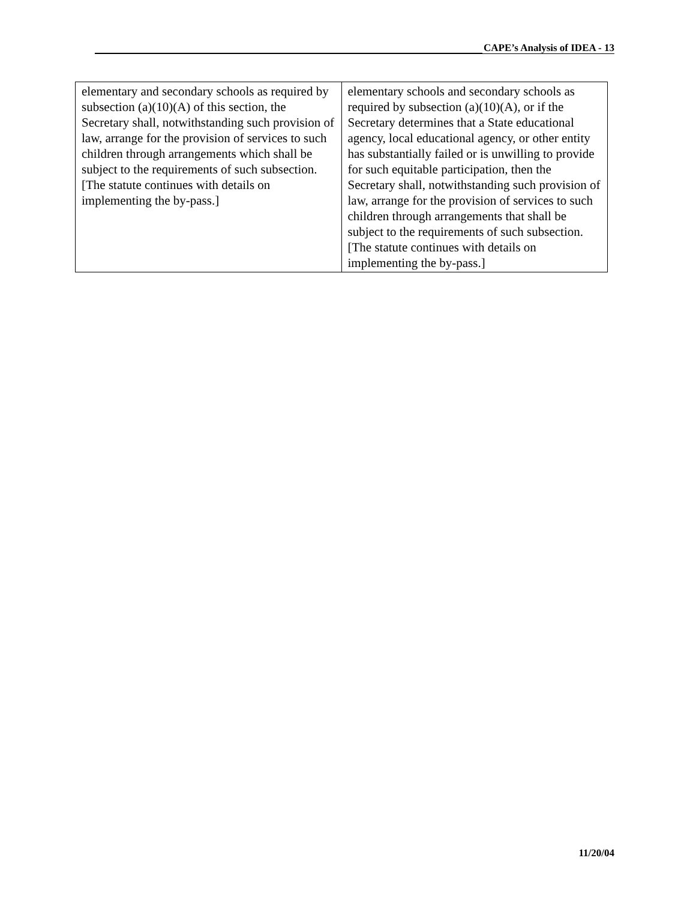CAPE’s Analysis of IDEA - 13
| elementary and secondary schools as required by subsection (a)(10)(A) of this section, the Secretary shall, notwithstanding such provision of law, arrange for the provision of services to such children through arrangements which shall be subject to the requirements of such subsection. [The statute continues with details on implementing the by-pass.] | elementary schools and secondary schools as required by subsection (a)(10)(A), or if the Secretary determines that a State educational agency, local educational agency, or other entity has substantially failed or is unwilling to provide for such equitable participation, then the Secretary shall, notwithstanding such provision of law, arrange for the provision of services to such children through arrangements that shall be subject to the requirements of such subsection. [The statute continues with details on implementing the by-pass.] |
11/20/04